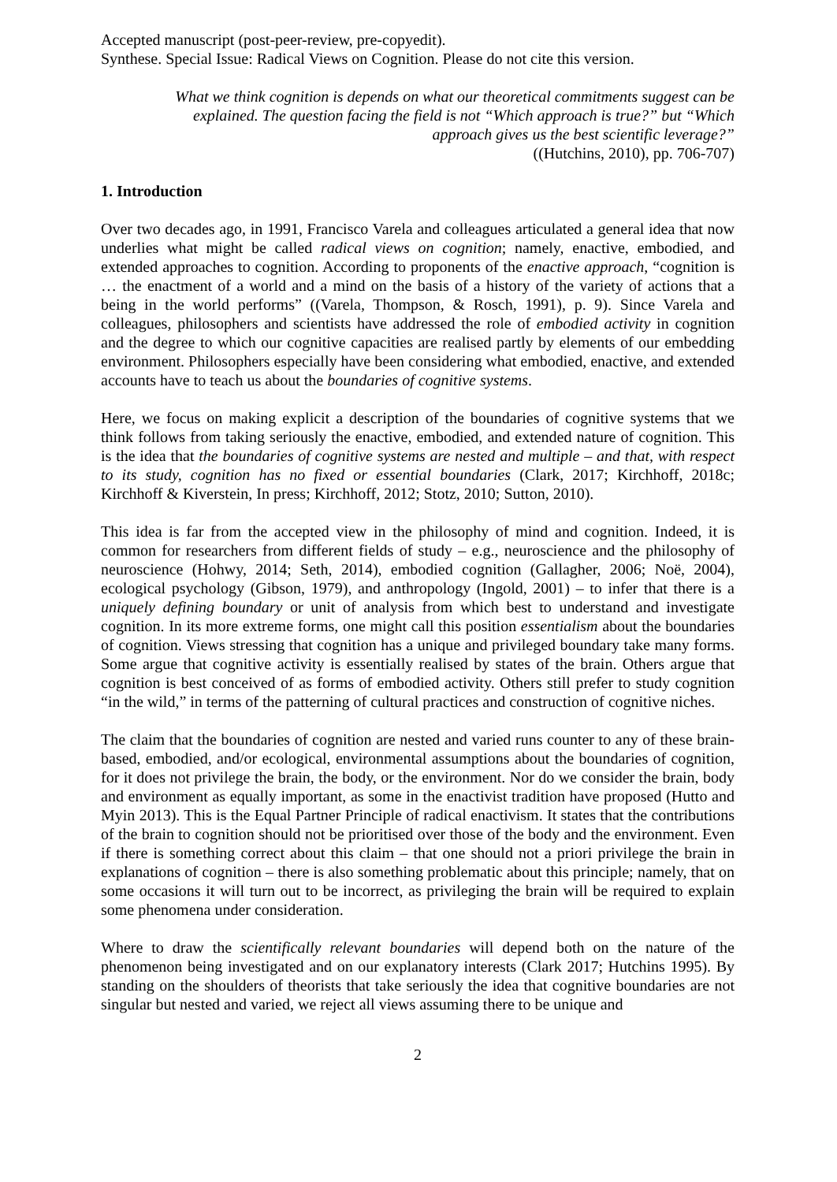Accepted manuscript (post-peer-review, pre-copyedit).
Synthese. Special Issue: Radical Views on Cognition. Please do not cite this version.
What we think cognition is depends on what our theoretical commitments suggest can be explained. The question facing the field is not “Which approach is true?” but “Which approach gives us the best scientific leverage?”
((Hutchins, 2010), pp. 706-707)
1. Introduction
Over two decades ago, in 1991, Francisco Varela and colleagues articulated a general idea that now underlies what might be called radical views on cognition; namely, enactive, embodied, and extended approaches to cognition. According to proponents of the enactive approach, “cognition is … the enactment of a world and a mind on the basis of a history of the variety of actions that a being in the world performs” ((Varela, Thompson, & Rosch, 1991), p. 9). Since Varela and colleagues, philosophers and scientists have addressed the role of embodied activity in cognition and the degree to which our cognitive capacities are realised partly by elements of our embedding environment. Philosophers especially have been considering what embodied, enactive, and extended accounts have to teach us about the boundaries of cognitive systems.
Here, we focus on making explicit a description of the boundaries of cognitive systems that we think follows from taking seriously the enactive, embodied, and extended nature of cognition. This is the idea that the boundaries of cognitive systems are nested and multiple – and that, with respect to its study, cognition has no fixed or essential boundaries (Clark, 2017; Kirchhoff, 2018c; Kirchhoff & Kiverstein, In press; Kirchhoff, 2012; Stotz, 2010; Sutton, 2010).
This idea is far from the accepted view in the philosophy of mind and cognition. Indeed, it is common for researchers from different fields of study – e.g., neuroscience and the philosophy of neuroscience (Hohwy, 2014; Seth, 2014), embodied cognition (Gallagher, 2006; Noë, 2004), ecological psychology (Gibson, 1979), and anthropology (Ingold, 2001) – to infer that there is a uniquely defining boundary or unit of analysis from which best to understand and investigate cognition. In its more extreme forms, one might call this position essentialism about the boundaries of cognition. Views stressing that cognition has a unique and privileged boundary take many forms. Some argue that cognitive activity is essentially realised by states of the brain. Others argue that cognition is best conceived of as forms of embodied activity. Others still prefer to study cognition “in the wild,” in terms of the patterning of cultural practices and construction of cognitive niches.
The claim that the boundaries of cognition are nested and varied runs counter to any of these brain-based, embodied, and/or ecological, environmental assumptions about the boundaries of cognition, for it does not privilege the brain, the body, or the environment. Nor do we consider the brain, body and environment as equally important, as some in the enactivist tradition have proposed (Hutto and Myin 2013). This is the Equal Partner Principle of radical enactivism. It states that the contributions of the brain to cognition should not be prioritised over those of the body and the environment. Even if there is something correct about this claim – that one should not a priori privilege the brain in explanations of cognition – there is also something problematic about this principle; namely, that on some occasions it will turn out to be incorrect, as privileging the brain will be required to explain some phenomena under consideration.
Where to draw the scientifically relevant boundaries will depend both on the nature of the phenomenon being investigated and on our explanatory interests (Clark 2017; Hutchins 1995). By standing on the shoulders of theorists that take seriously the idea that cognitive boundaries are not singular but nested and varied, we reject all views assuming there to be unique and
2